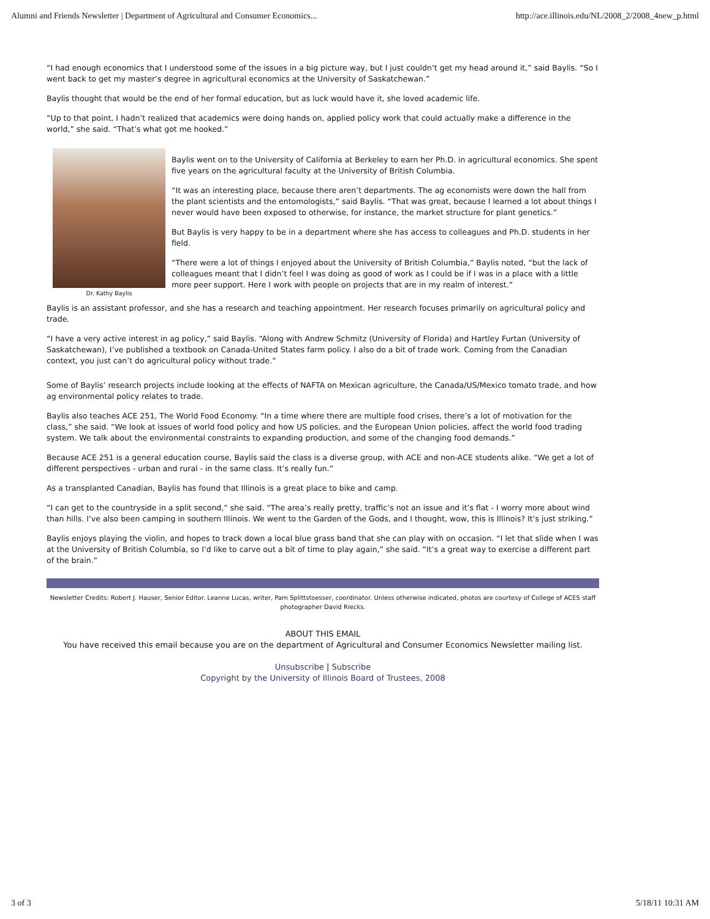Alumni and Friends Newsletter | Department of Agricultural and Consumer Economics... http://ace.illinois.edu/NL/2008_2/2008_4new_p.html
“I had enough economics that I understood some of the issues in a big picture way, but I just couldn’t get my head around it,” said Baylis. “So I went back to get my master’s degree in agricultural economics at the University of Saskatchewan.”
Baylis thought that would be the end of her formal education, but as luck would have it, she loved academic life.
“Up to that point, I hadn’t realized that academics were doing hands on, applied policy work that could actually make a difference in the world,” she said. “That’s what got me hooked.”
Dr. Kathy Baylis
Baylis went on to the University of California at Berkeley to earn her Ph.D. in agricultural economics. She spent five years on the agricultural faculty at the University of British Columbia.
“It was an interesting place, because there aren’t departments. The ag economists were down the hall from the plant scientists and the entomologists,” said Baylis. “That was great, because I learned a lot about things I never would have been exposed to otherwise, for instance, the market structure for plant genetics.”
But Baylis is very happy to be in a department where she has access to colleagues and Ph.D. students in her field.
“There were a lot of things I enjoyed about the University of British Columbia,” Baylis noted, “but the lack of colleagues meant that I didn’t feel I was doing as good of work as I could be if I was in a place with a little more peer support. Here I work with people on projects that are in my realm of interest.”
Baylis is an assistant professor, and she has a research and teaching appointment. Her research focuses primarily on agricultural policy and trade.
“I have a very active interest in ag policy,” said Baylis. “Along with Andrew Schmitz (University of Florida) and Hartley Furtan (University of Saskatchewan), I’ve published a textbook on Canada-United States farm policy. I also do a bit of trade work. Coming from the Canadian context, you just can’t do agricultural policy without trade.”
Some of Baylis’ research projects include looking at the effects of NAFTA on Mexican agriculture, the Canada/US/Mexico tomato trade, and how ag environmental policy relates to trade.
Baylis also teaches ACE 251, The World Food Economy. “In a time where there are multiple food crises, there’s a lot of motivation for the class,” she said. “We look at issues of world food policy and how US policies, and the European Union policies, affect the world food trading system. We talk about the environmental constraints to expanding production, and some of the changing food demands.”
Because ACE 251 is a general education course, Baylis said the class is a diverse group, with ACE and non-ACE students alike. “We get a lot of different perspectives - urban and rural - in the same class. It’s really fun.”
As a transplanted Canadian, Baylis has found that Illinois is a great place to bike and camp.
“I can get to the countryside in a split second,” she said. “The area’s really pretty, traffic’s not an issue and it’s flat - I worry more about wind than hills. I’ve also been camping in southern Illinois. We went to the Garden of the Gods, and I thought, wow, this is Illinois? It’s just striking.”
Baylis enjoys playing the violin, and hopes to track down a local blue grass band that she can play with on occasion. “I let that slide when I was at the University of British Columbia, so I’d like to carve out a bit of time to play again,” she said. “It’s a great way to exercise a different part of the brain.”
Newsletter Credits: Robert J. Hauser, Senior Editor. Leanne Lucas, writer, Pam Splittstoesser, coordinator. Unless otherwise indicated, photos are courtesy of College of ACES staff photographer David Riecks.
ABOUT THIS EMAIL
You have received this email because you are on the department of Agricultural and Consumer Economics Newsletter mailing list.
Unsubscribe | Subscribe
Copyright by the University of Illinois Board of Trustees, 2008
3 of 3 5/18/11 10:31 AM